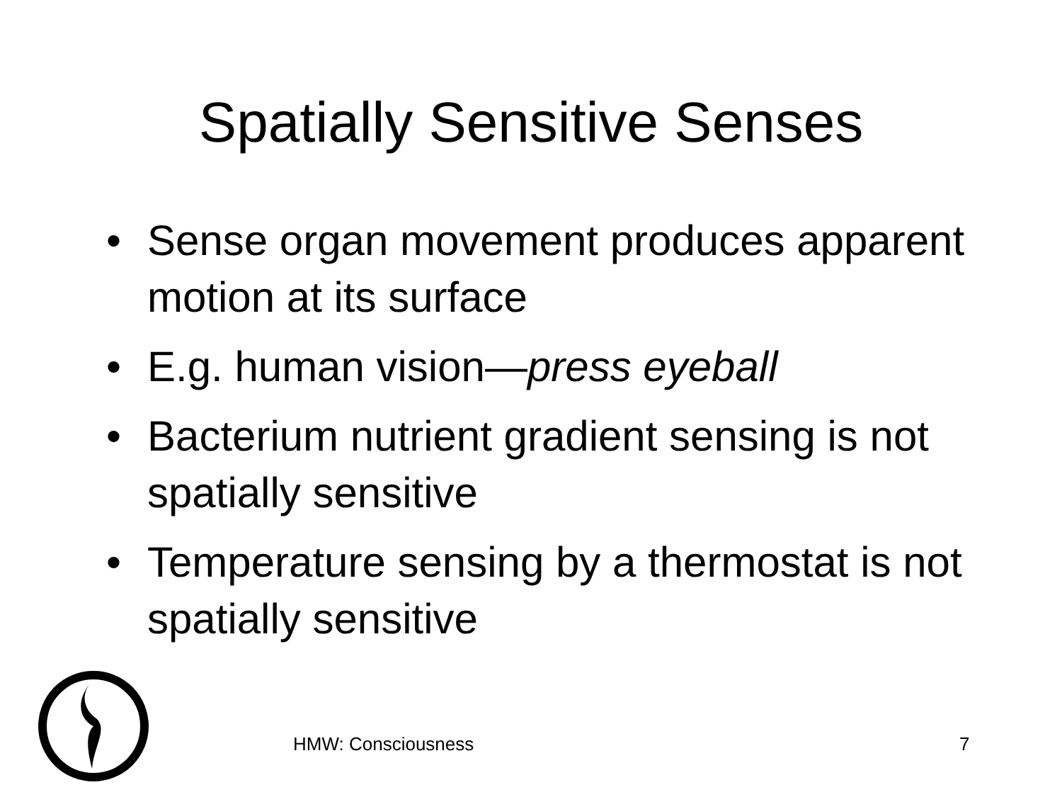Spatially Sensitive Senses
• Sense organ movement produces apparent motion at its surface
• E.g. human vision—press eyeball
• Bacterium nutrient gradient sensing is not spatially sensitive
• Temperature sensing by a thermostat is not spatially sensitive
HMW: Consciousness 7